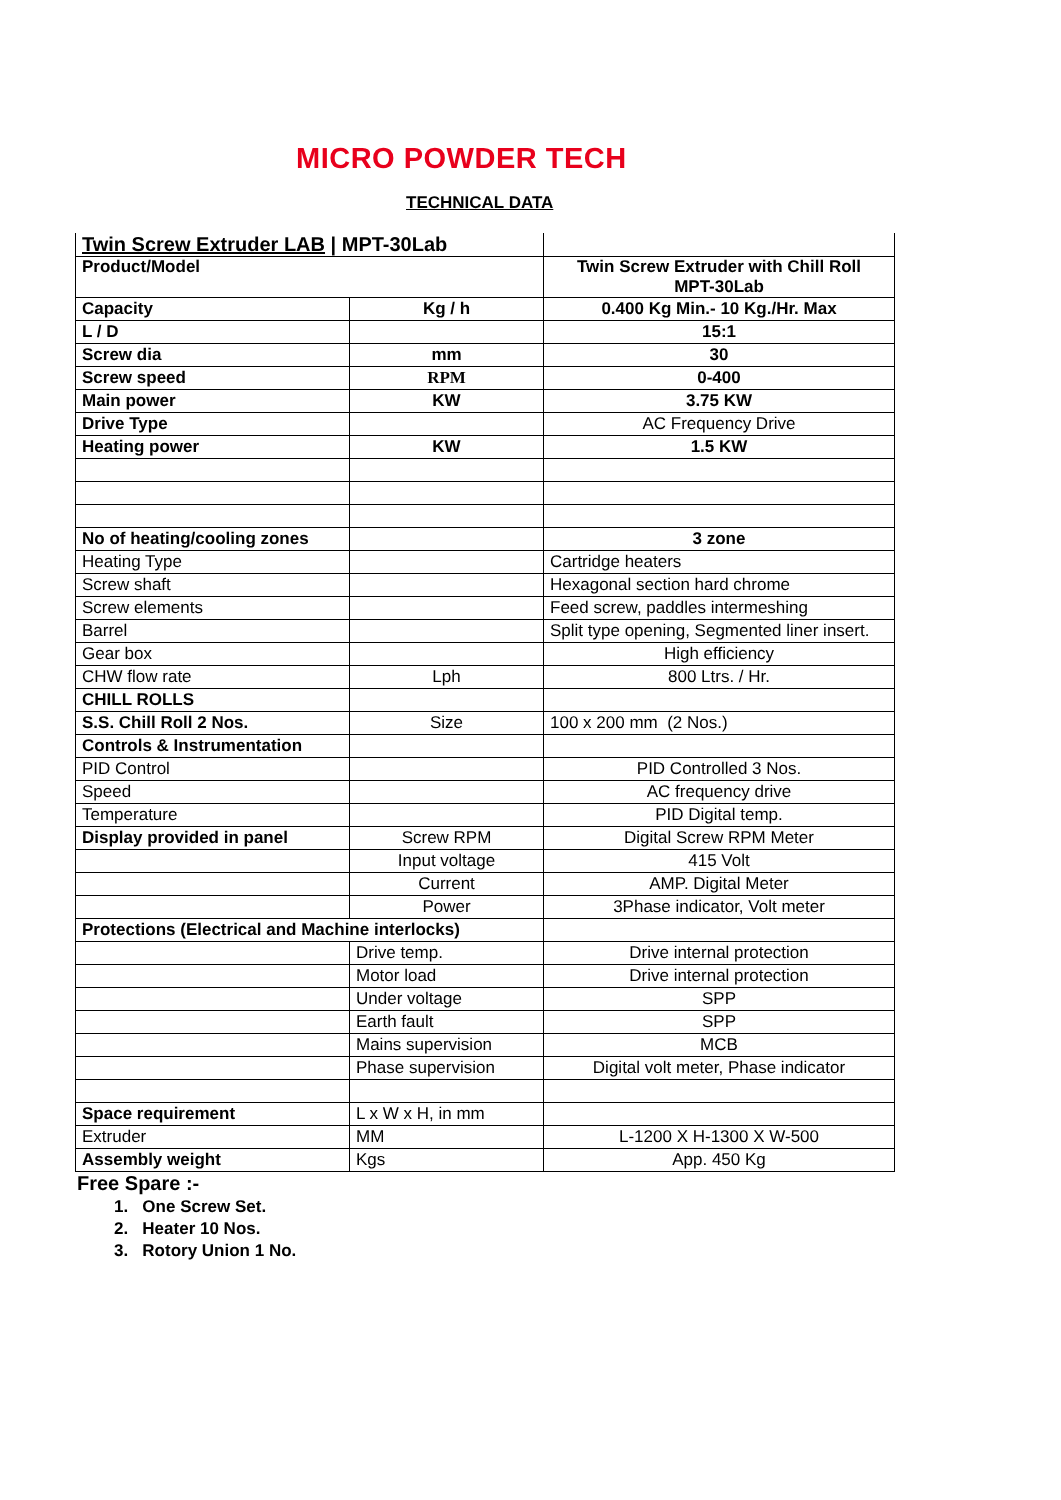MICRO POWDER TECH
TECHNICAL DATA
| Twin Screw Extruder LAB / MPT-30Lab | | |
| Product/Model | | Twin Screw Extruder with Chill Roll MPT-30Lab |
| Capacity | Kg / h | 0.400 Kg Min.- 10 Kg./Hr. Max |
| L / D | | 15:1 |
| Screw dia | mm | 30 |
| Screw speed | RPM | 0-400 |
| Main power | KW | 3.75 KW |
| Drive Type | | AC Frequency Drive |
| Heating power | KW | 1.5 KW |
| No of heating/cooling zones | | 3 zone |
| Heating Type | | Cartridge heaters |
| Screw shaft | | Hexagonal section hard chrome |
| Screw elements | | Feed screw, paddles intermeshing |
| Barrel | | Split type opening, Segmented liner insert. |
| Gear box | | High efficiency |
| CHW flow rate | Lph | 800 Ltrs. / Hr. |
| CHILL ROLLS | | |
| S.S. Chill Roll 2 Nos. | Size | 100 x 200 mm (2 Nos.) |
| Controls & Instrumentation | | |
| PID Control | | PID Controlled 3 Nos. |
| Speed | | AC frequency drive |
| Temperature | | PID Digital temp. |
| Display provided in panel | Screw RPM | Digital Screw RPM Meter |
| | Input voltage | 415 Volt |
| | Current | AMP. Digital Meter |
| | Power | 3Phase indicator, Volt meter |
| Protections (Electrical and Machine interlocks) | | |
| | Drive temp. | Drive internal protection |
| | Motor load | Drive internal protection |
| | Under voltage | SPP |
| | Earth fault | SPP |
| | Mains supervision | MCB |
| | Phase supervision | Digital volt meter, Phase indicator |
| Space requirement | L x W x H, in mm | |
| Extruder | MM | L-1200 X H-1300 X W-500 |
| Assembly weight | Kgs | App. 450 Kg |
Free Spare :-
1. One Screw Set.
2. Heater 10 Nos.
3. Rotory Union 1 No.